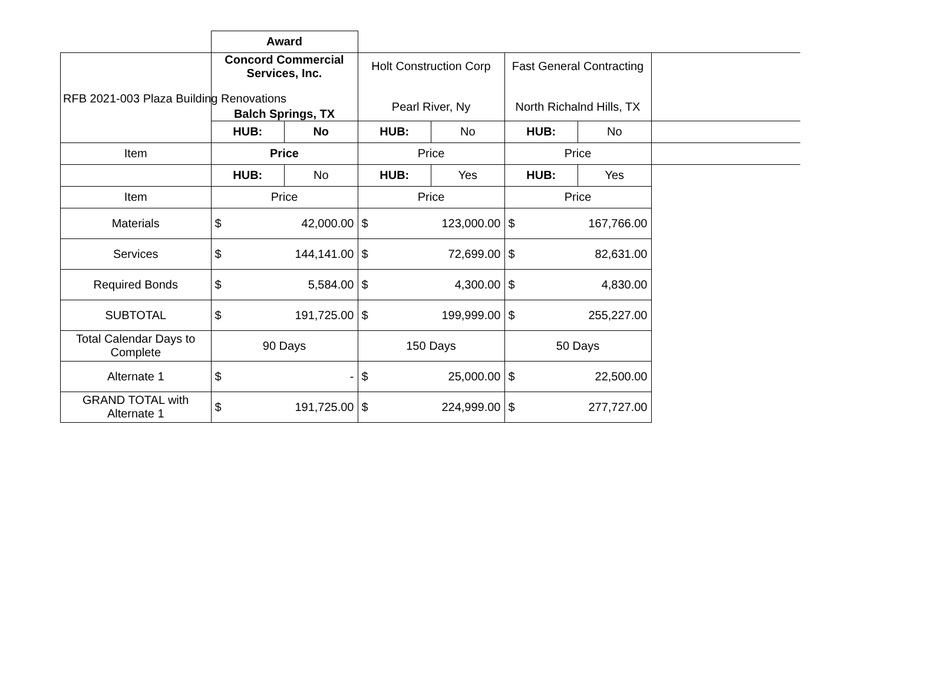RFB 2021-003 Plaza Building Renovations
| | Award | | | | | | |
| | Concord Commercial Services, Inc. Balch Springs, TX | | Holt Construction Corp Pearl River, Ny | | Fast General Contracting North Richalnd Hills, TX | | |
| | HUB: | No | HUB: | No | HUB: | No | |
| Item | Price | | Price | | Price | | |
| | HUB: | No | HUB: | Yes | HUB: | Yes | |
| Item | Price | | Price | | Price | | |
| Materials | $ | 42,000.00 | $ | 123,000.00 | $ | 167,766.00 | |
| Services | $ | 144,141.00 | $ | 72,699.00 | $ | 82,631.00 | |
| Required Bonds | $ | 5,584.00 | $ | 4,300.00 | $ | 4,830.00 | |
| SUBTOTAL | $ | 191,725.00 | $ | 199,999.00 | $ | 255,227.00 | |
| Total Calendar Days to Complete | 90 Days | | 150 Days | | 50 Days | | |
| Alternate 1 | $ | - | $ | 25,000.00 | $ | 22,500.00 | |
| GRAND TOTAL with Alternate 1 | $ | 191,725.00 | $ | 224,999.00 | $ | 277,727.00 | |